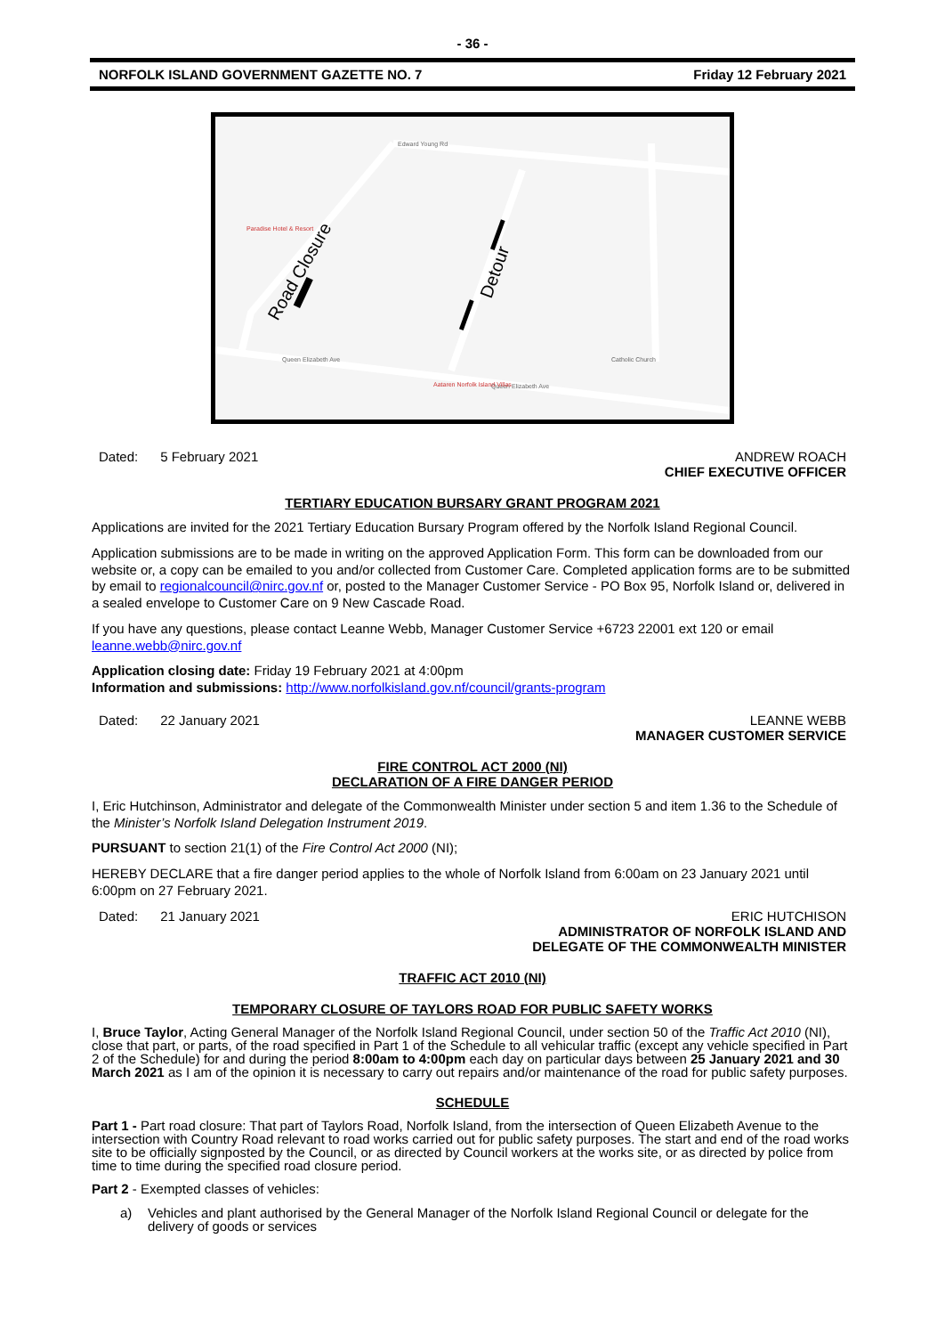- 36 -
NORFOLK ISLAND GOVERNMENT GAZETTE NO. 7 Friday 12 February 2021
Road Closure
Detour
Edward Young Rd
Paradise Hotel & Resort
Queen Elizabeth Ave
Queen Elizabeth Ave
Catholic Church
Aataren Norfolk Island Villas
Dated: 5 February 2021 ANDREW ROACH
CHIEF EXECUTIVE OFFICER
TERTIARY EDUCATION BURSARY GRANT PROGRAM 2021
Applications are invited for the 2021 Tertiary Education Bursary Program offered by the Norfolk Island Regional Council.
Application submissions are to be made in writing on the approved Application Form. This form can be downloaded from our website or, a copy can be emailed to you and/or collected from Customer Care. Completed application forms are to be submitted by email to regionalcouncil@nirc.gov.nf or, posted to the Manager Customer Service - PO Box 95, Norfolk Island or, delivered in a sealed envelope to Customer Care on 9 New Cascade Road.
If you have any questions, please contact Leanne Webb, Manager Customer Service +6723 22001 ext 120 or email leanne.webb@nirc.gov.nf
Application closing date: Friday 19 February 2021 at 4:00pm
Information and submissions: http://www.norfolkisland.gov.nf/council/grants-program
Dated: 22 January 2021 LEANNE WEBB
MANAGER CUSTOMER SERVICE
FIRE CONTROL ACT 2000 (NI)
DECLARATION OF A FIRE DANGER PERIOD
I, Eric Hutchinson, Administrator and delegate of the Commonwealth Minister under section 5 and item 1.36 to the Schedule of the Minister’s Norfolk Island Delegation Instrument 2019.
PURSUANT to section 21(1) of the Fire Control Act 2000 (NI);
HEREBY DECLARE that a fire danger period applies to the whole of Norfolk Island from 6:00am on 23 January 2021 until 6:00pm on 27 February 2021.
Dated: 21 January 2021 ERIC HUTCHISON
ADMINISTRATOR OF NORFOLK ISLAND AND
DELEGATE OF THE COMMONWEALTH MINISTER
TRAFFIC ACT 2010 (NI)
TEMPORARY CLOSURE OF TAYLORS ROAD FOR PUBLIC SAFETY WORKS
I, Bruce Taylor, Acting General Manager of the Norfolk Island Regional Council, under section 50 of the Traffic Act 2010 (NI), close that part, or parts, of the road specified in Part 1 of the Schedule to all vehicular traffic (except any vehicle specified in Part 2 of the Schedule) for and during the period 8:00am to 4:00pm each day on particular days between 25 January 2021 and 30 March 2021 as I am of the opinion it is necessary to carry out repairs and/or maintenance of the road for public safety purposes.
SCHEDULE
Part 1 - Part road closure: That part of Taylors Road, Norfolk Island, from the intersection of Queen Elizabeth Avenue to the intersection with Country Road relevant to road works carried out for public safety purposes. The start and end of the road works site to be officially signposted by the Council, or as directed by Council workers at the works site, or as directed by police from time to time during the specified road closure period.
Part 2 - Exempted classes of vehicles:
a) Vehicles and plant authorised by the General Manager of the Norfolk Island Regional Council or delegate for the delivery of goods or services